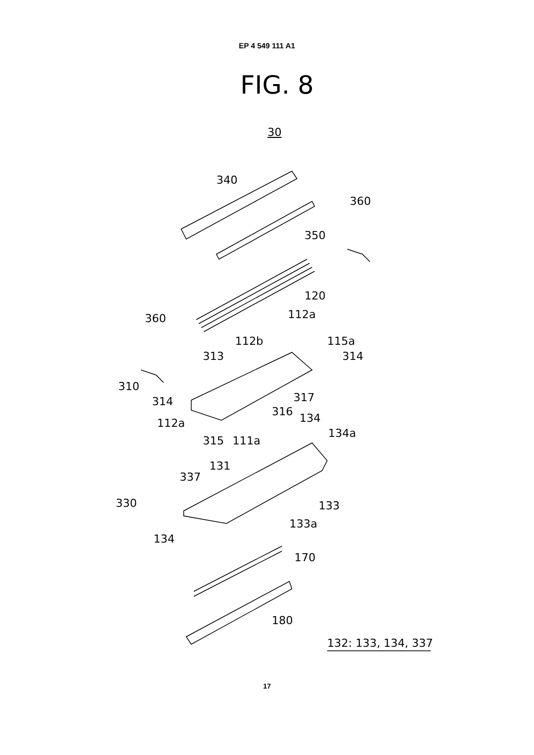EP 4 549 111 A1
FIG. 8
30
340
360
350
120
360
112a
112b
115a
313
314
310
317
314
316
112a
134
134a
315
111a
131
337
330
133
133a
134
170
180
132: 133, 134, 337
17